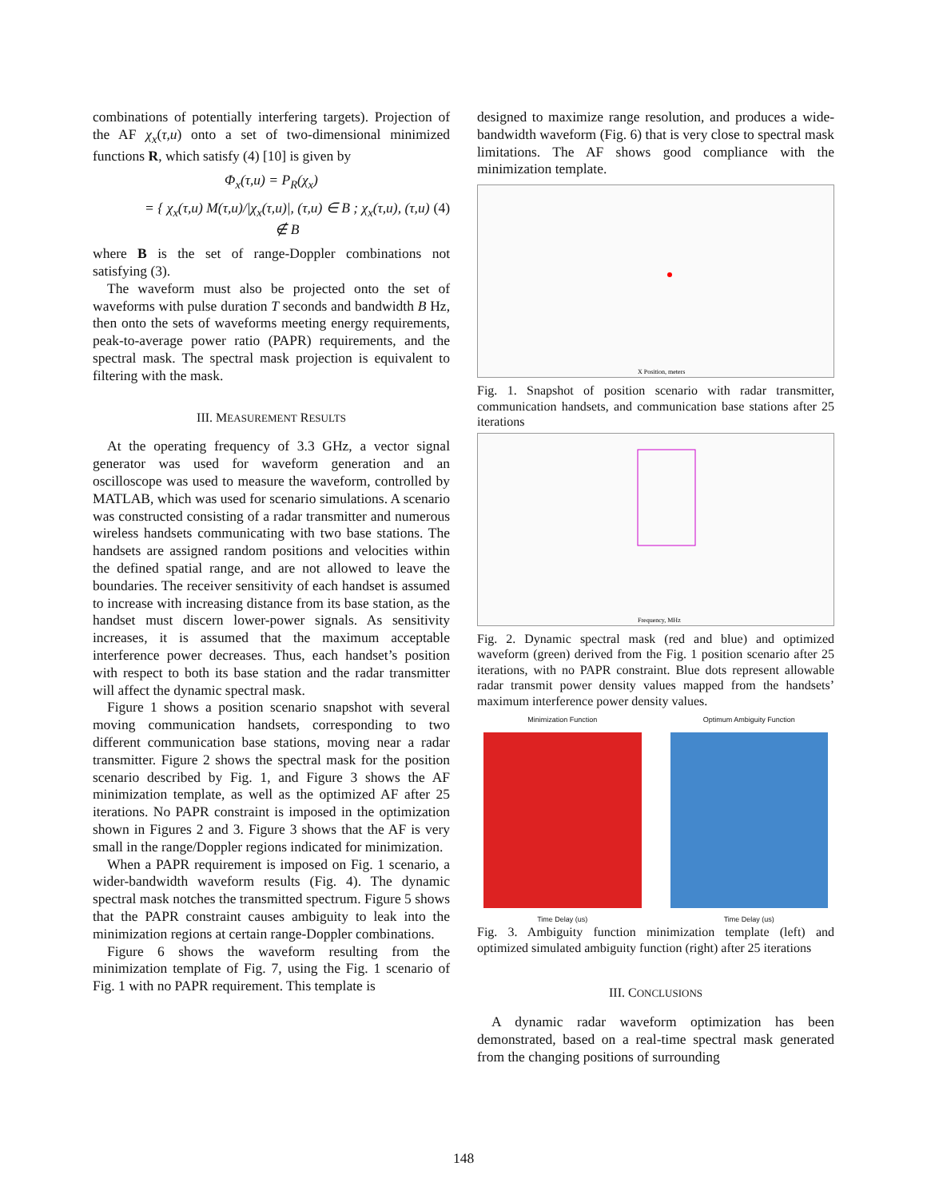combinations of potentially interfering targets). Projection of the AF χ<sub>x</sub>(τ,u) onto a set of two-dimensional minimized functions R, which satisfy (4) [10] is given by
Φ<sub>x</sub>(τ,u) = P<sub>R</sub>(χ<sub>x</sub>)
= { χ<sub>x</sub>(τ,u) M(τ,u)/|χ<sub>x</sub>(τ,u)|, (τ,u) ∈ B ; χ<sub>x</sub>(τ,u), (τ,u) ∉ B (4)
where B is the set of range-Doppler combinations not satisfying (3).
The waveform must also be projected onto the set of waveforms with pulse duration T seconds and bandwidth B Hz, then onto the sets of waveforms meeting energy requirements, peak-to-average power ratio (PAPR) requirements, and the spectral mask. The spectral mask projection is equivalent to filtering with the mask.
III. MEASUREMENT RESULTS
At the operating frequency of 3.3 GHz, a vector signal generator was used for waveform generation and an oscilloscope was used to measure the waveform, controlled by MATLAB, which was used for scenario simulations. A scenario was constructed consisting of a radar transmitter and numerous wireless handsets communicating with two base stations. The handsets are assigned random positions and velocities within the defined spatial range, and are not allowed to leave the boundaries. The receiver sensitivity of each handset is assumed to increase with increasing distance from its base station, as the handset must discern lower-power signals. As sensitivity increases, it is assumed that the maximum acceptable interference power decreases. Thus, each handset’s position with respect to both its base station and the radar transmitter will affect the dynamic spectral mask.
Figure 1 shows a position scenario snapshot with several moving communication handsets, corresponding to two different communication base stations, moving near a radar transmitter. Figure 2 shows the spectral mask for the position scenario described by Fig. 1, and Figure 3 shows the AF minimization template, as well as the optimized AF after 25 iterations. No PAPR constraint is imposed in the optimization shown in Figures 2 and 3. Figure 3 shows that the AF is very small in the range/Doppler regions indicated for minimization.
When a PAPR requirement is imposed on Fig. 1 scenario, a wider-bandwidth waveform results (Fig. 4). The dynamic spectral mask notches the transmitted spectrum. Figure 5 shows that the PAPR constraint causes ambiguity to leak into the minimization regions at certain range-Doppler combinations.
Figure 6 shows the waveform resulting from the minimization template of Fig. 7, using the Fig. 1 scenario of Fig. 1 with no PAPR requirement. This template is
designed to maximize range resolution, and produces a wide-bandwidth waveform (Fig. 6) that is very close to spectral mask limitations. The AF shows good compliance with the minimization template.
X Position, meters
Fig. 1. Snapshot of position scenario with radar transmitter, communication handsets, and communication base stations after 25 iterations
Frequency, MHz
Fig. 2. Dynamic spectral mask (red and blue) and optimized waveform (green) derived from the Fig. 1 position scenario after 25 iterations, with no PAPR constraint. Blue dots represent allowable radar transmit power density values mapped from the handsets’ maximum interference power density values.
Minimization Function
Time Delay (us)
Optimum Ambiguity Function
Time Delay (us)
Fig. 3. Ambiguity function minimization template (left) and optimized simulated ambiguity function (right) after 25 iterations
III. CONCLUSIONS
A dynamic radar waveform optimization has been demonstrated, based on a real-time spectral mask generated from the changing positions of surrounding
148